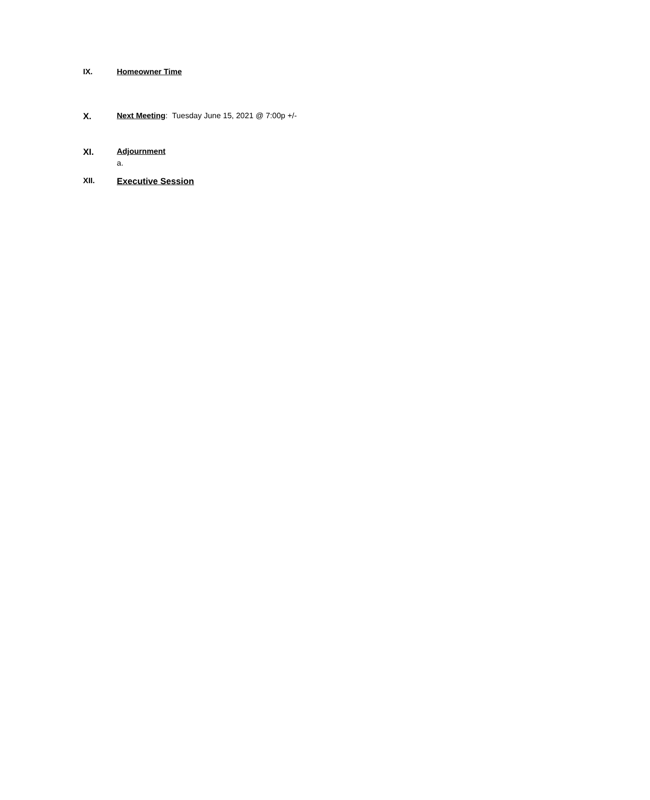IX. Homeowner Time
X. Next Meeting: Tuesday June 15, 2021 @ 7:00p +/-
XI. Adjournment
a.
XII. Executive Session